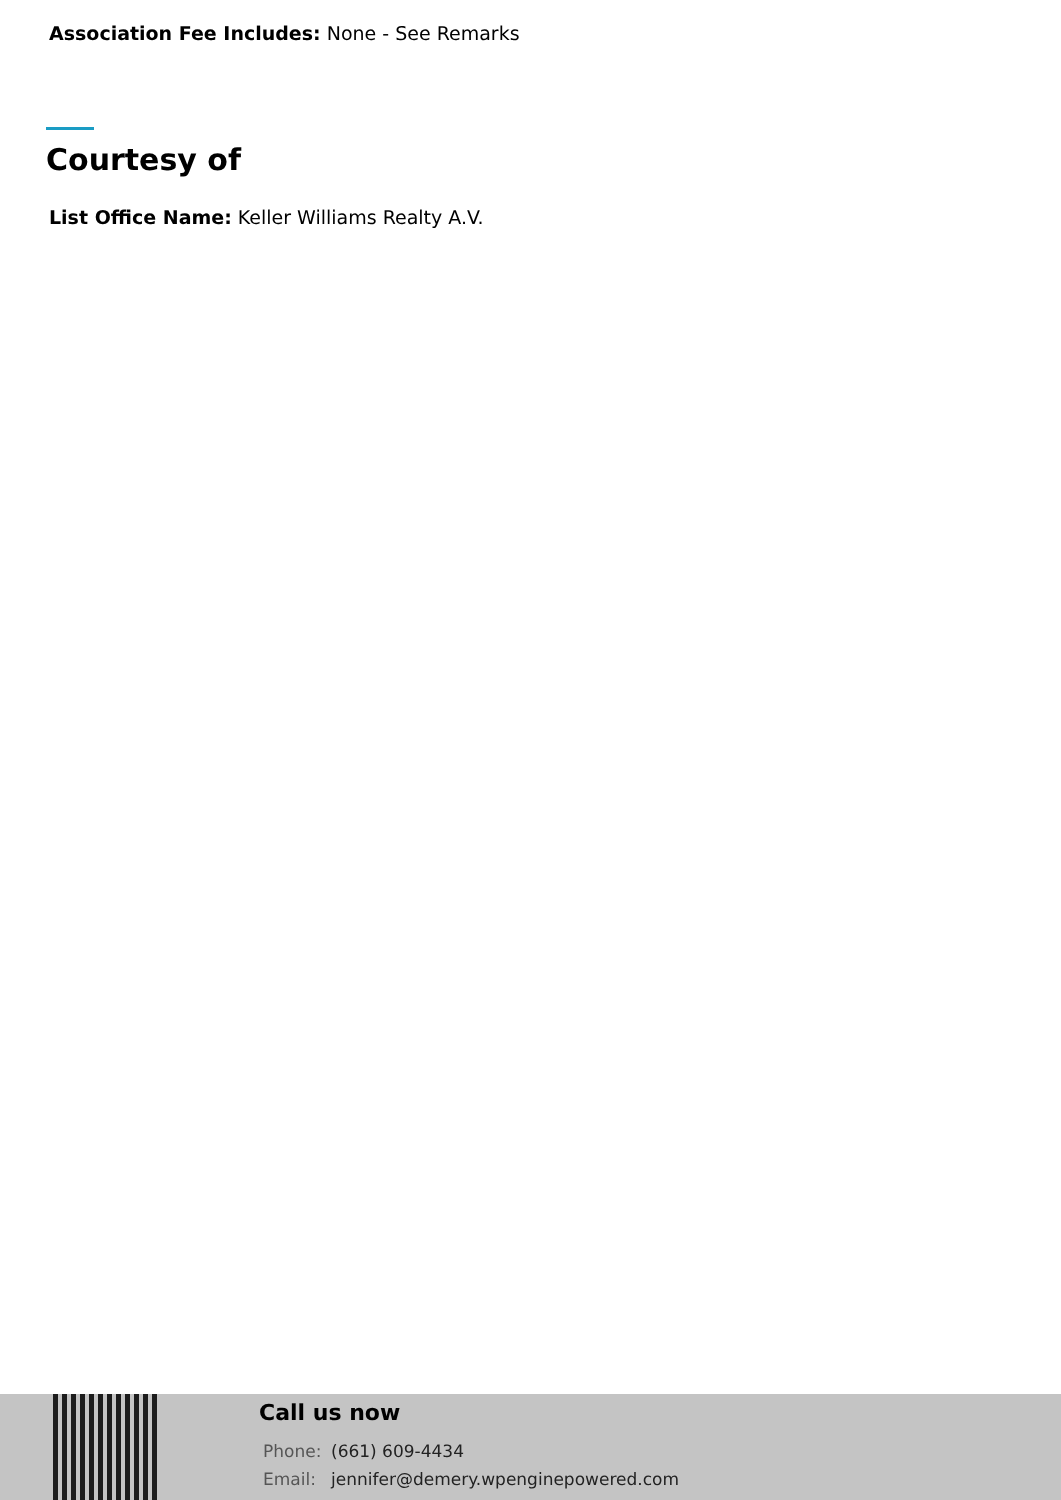Association Fee Includes: None - See Remarks
Courtesy of
List Office Name: Keller Williams Realty A.V.
Call us now
Phone: (661) 609-4434
Email: jennifer@demery.wpenginepowered.com